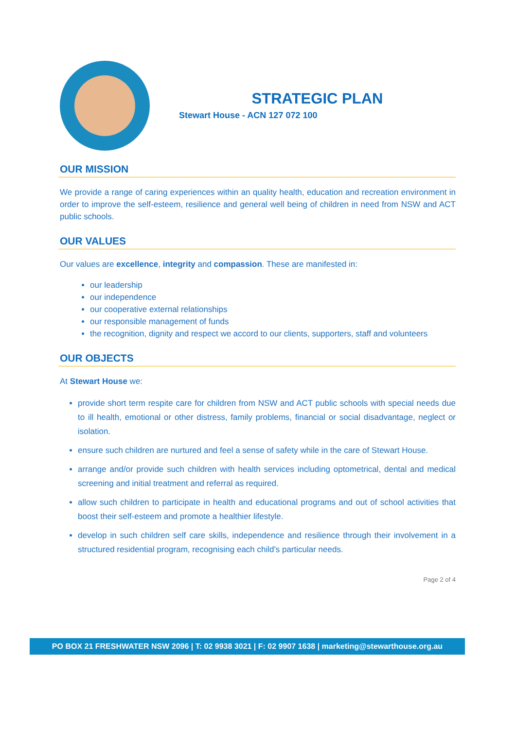STRATEGIC PLAN
Stewart House - ACN 127 072 100
OUR MISSION
We provide a range of caring experiences within an quality health, education and recreation environment in order to improve the self-esteem, resilience and general well being of children in need from NSW and ACT public schools.
OUR VALUES
Our values are excellence, integrity and compassion. These are manifested in:
our leadership
our independence
our cooperative external relationships
our responsible management of funds
the recognition, dignity and respect we accord to our clients, supporters, staff and volunteers
OUR OBJECTS
At Stewart House we:
provide short term respite care for children from NSW and ACT public schools with special needs due to ill health, emotional or other distress, family problems, financial or social disadvantage, neglect or isolation.
ensure such children are nurtured and feel a sense of safety while in the care of Stewart House.
arrange and/or provide such children with health services including optometrical, dental and medical screening and initial treatment and referral as required.
allow such children to participate in health and educational programs and out of school activities that boost their self-esteem and promote a healthier lifestyle.
develop in such children self care skills, independence and resilience through their involvement in a structured residential program, recognising each child's particular needs.
Page 2 of 4
PO BOX 21 FRESHWATER NSW 2096 | T: 02 9938 3021 | F: 02 9907 1638 | marketing@stewarthouse.org.au